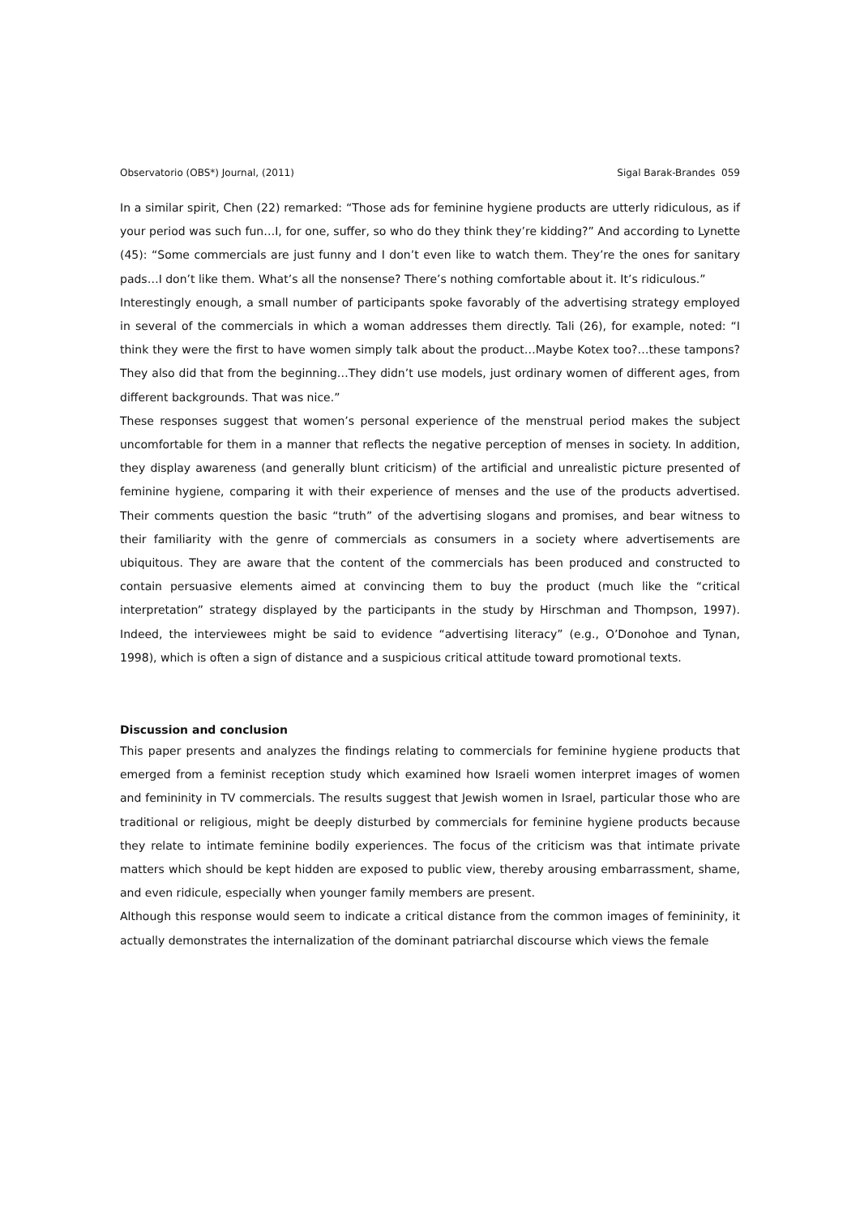Observatorio (OBS*) Journal, (2011) Sigal Barak-Brandes 059
In a similar spirit, Chen (22) remarked: “Those ads for feminine hygiene products are utterly ridiculous, as if your period was such fun…I, for one, suffer, so who do they think they’re kidding?” And according to Lynette (45): “Some commercials are just funny and I don’t even like to watch them. They’re the ones for sanitary pads…I don’t like them. What’s all the nonsense? There’s nothing comfortable about it. It’s ridiculous.”
Interestingly enough, a small number of participants spoke favorably of the advertising strategy employed in several of the commercials in which a woman addresses them directly. Tali (26), for example, noted: “I think they were the first to have women simply talk about the product…Maybe Kotex too?…these tampons? They also did that from the beginning…They didn’t use models, just ordinary women of different ages, from different backgrounds. That was nice.”
These responses suggest that women’s personal experience of the menstrual period makes the subject uncomfortable for them in a manner that reflects the negative perception of menses in society. In addition, they display awareness (and generally blunt criticism) of the artificial and unrealistic picture presented of feminine hygiene, comparing it with their experience of menses and the use of the products advertised. Their comments question the basic “truth” of the advertising slogans and promises, and bear witness to their familiarity with the genre of commercials as consumers in a society where advertisements are ubiquitous. They are aware that the content of the commercials has been produced and constructed to contain persuasive elements aimed at convincing them to buy the product (much like the “critical interpretation” strategy displayed by the participants in the study by Hirschman and Thompson, 1997). Indeed, the interviewees might be said to evidence “advertising literacy” (e.g., O’Donohoe and Tynan, 1998), which is often a sign of distance and a suspicious critical attitude toward promotional texts.
Discussion and conclusion
This paper presents and analyzes the findings relating to commercials for feminine hygiene products that emerged from a feminist reception study which examined how Israeli women interpret images of women and femininity in TV commercials. The results suggest that Jewish women in Israel, particular those who are traditional or religious, might be deeply disturbed by commercials for feminine hygiene products because they relate to intimate feminine bodily experiences. The focus of the criticism was that intimate private matters which should be kept hidden are exposed to public view, thereby arousing embarrassment, shame, and even ridicule, especially when younger family members are present.
Although this response would seem to indicate a critical distance from the common images of femininity, it actually demonstrates the internalization of the dominant patriarchal discourse which views the female